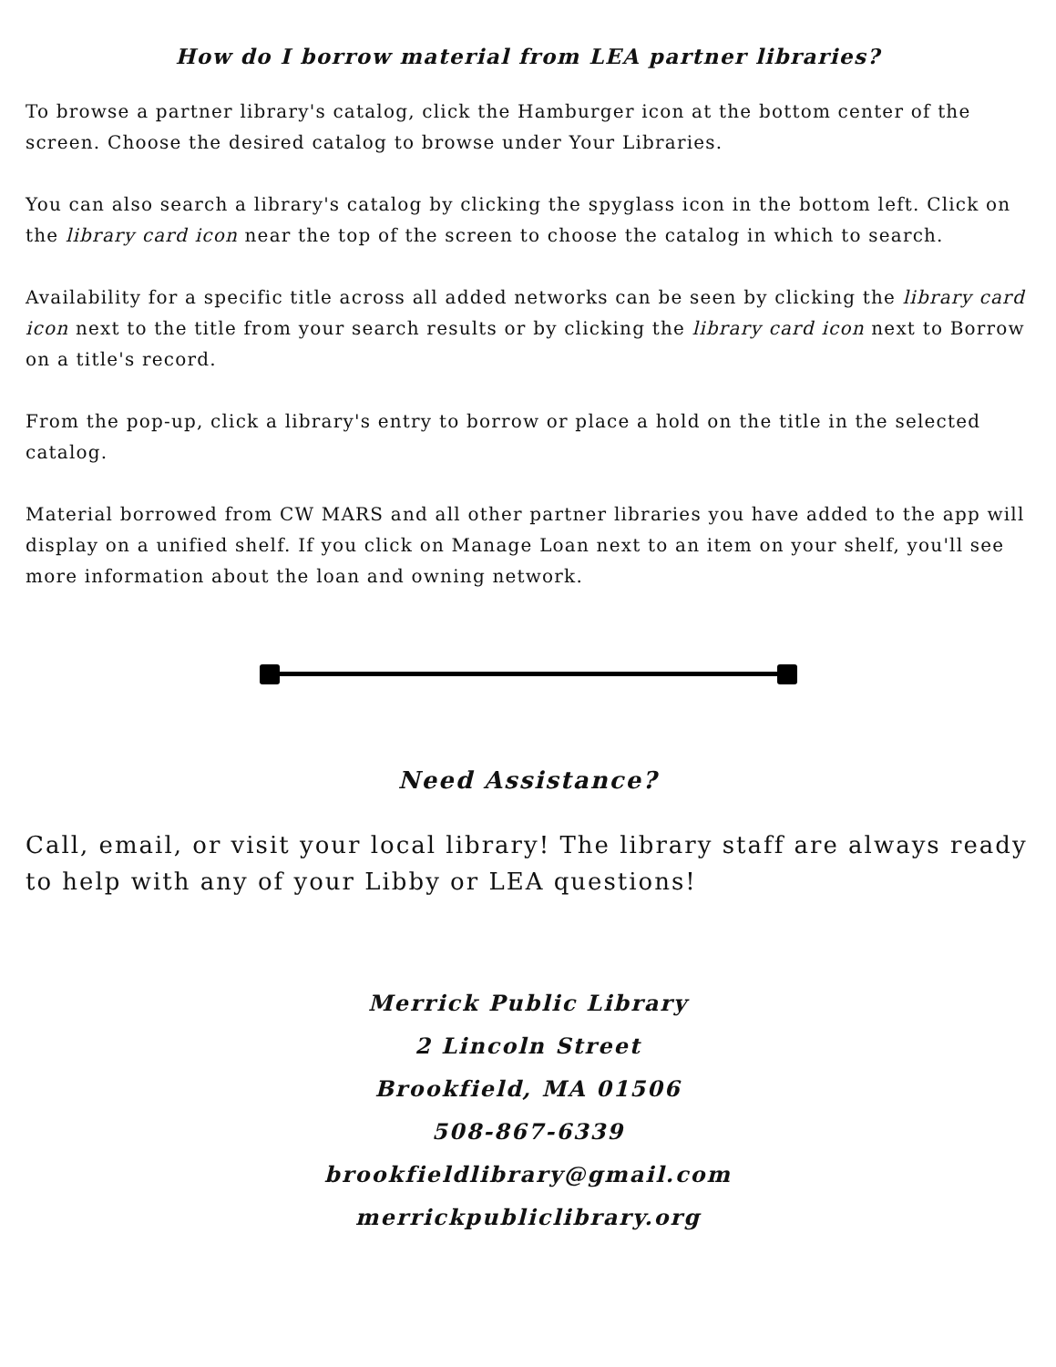How do I borrow material from LEA partner libraries?
To browse a partner library's catalog, click the Hamburger icon at the bottom center of the screen. Choose the desired catalog to browse under Your Libraries.
You can also search a library's catalog by clicking the spyglass icon in the bottom left. Click on the library card icon near the top of the screen to choose the catalog in which to search.
Availability for a specific title across all added networks can be seen by clicking the library card icon next to the title from your search results or by clicking the library card icon next to Borrow on a title's record.
From the pop-up, click a library's entry to borrow or place a hold on the title in the selected catalog.
Material borrowed from CW MARS and all other partner libraries you have added to the app will display on a unified shelf. If you click on Manage Loan next to an item on your shelf, you'll see more information about the loan and owning network.
Need Assistance?
Call, email, or visit your local library! The library staff are always ready to help with any of your Libby or LEA questions!
Merrick Public Library
2 Lincoln Street
Brookfield, MA 01506
508-867-6339
brookfieldlibrary@gmail.com
merrickpubliclibrary.org